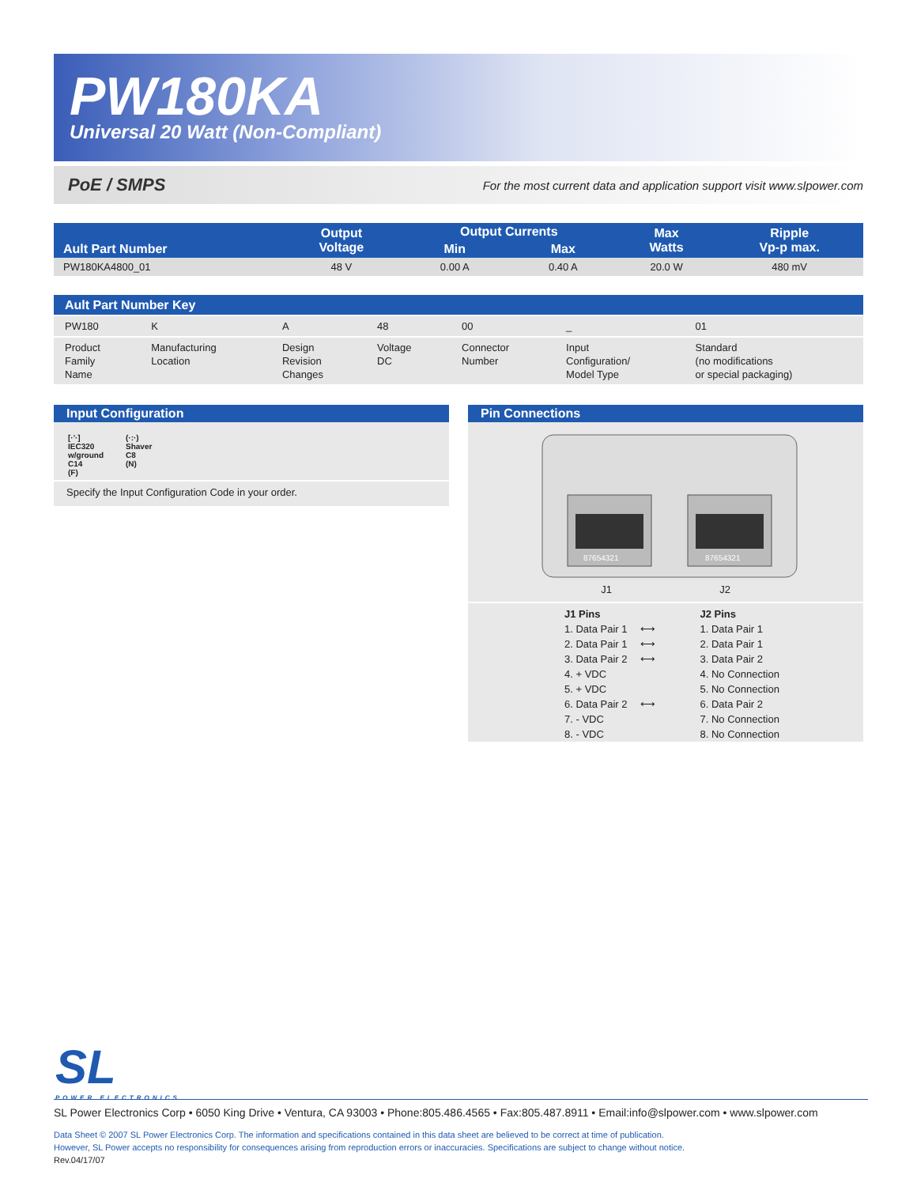PW180KA
Universal 20 Watt (Non-Compliant)
PoE / SMPS For the most current data and application support visit www.slpower.com
| Ault Part Number | Output Voltage | Output Currents | | Max Watts | Ripple Vp-p max. |
| --- | --- | --- | --- | --- | --- |
| | | Min | Max | | |
| PW180KA4800_01 | 48 V | 0.00 A | 0.40 A | 20.0 W | 480 mV |
| Ault Part Number Key | | | | | | |
| PW180 | K | A | 48 | 00 | _ | 01 |
| Product Family Name | Manufacturing Location | Design Revision Changes | Voltage DC | Connector Number | Input Configuration/ Model Type | Standard (no modifications or special packaging) |
Input Configuration
[·'·]
IEC320
w/ground
C14
(F) (·:·)
Shaver
C8
(N)
Specify the Input Configuration Code in your order.
Pin Connections
87654321
87654321
J1 J2
J1 Pins
1. Data Pair 1
2. Data Pair 1
3. Data Pair 2
4. + VDC
5. + VDC
6. Data Pair 2
7. - VDC
8. - VDC
⟷
⟷
⟷
⟷
J2 Pins
1. Data Pair 1
2. Data Pair 1
3. Data Pair 2
4. No Connection
5. No Connection
6. Data Pair 2
7. No Connection
8. No Connection
SL
POWER ELECTRONICS
SL Power Electronics Corp • 6050 King Drive • Ventura, CA 93003 • Phone:805.486.4565 • Fax:805.487.8911 • Email:info@slpower.com • www.slpower.com
Data Sheet © 2007 SL Power Electronics Corp. The information and specifications contained in this data sheet are believed to be correct at time of publication.
However, SL Power accepts no responsibility for consequences arising from reproduction errors or inaccuracies. Specifications are subject to change without notice.
Rev.04/17/07